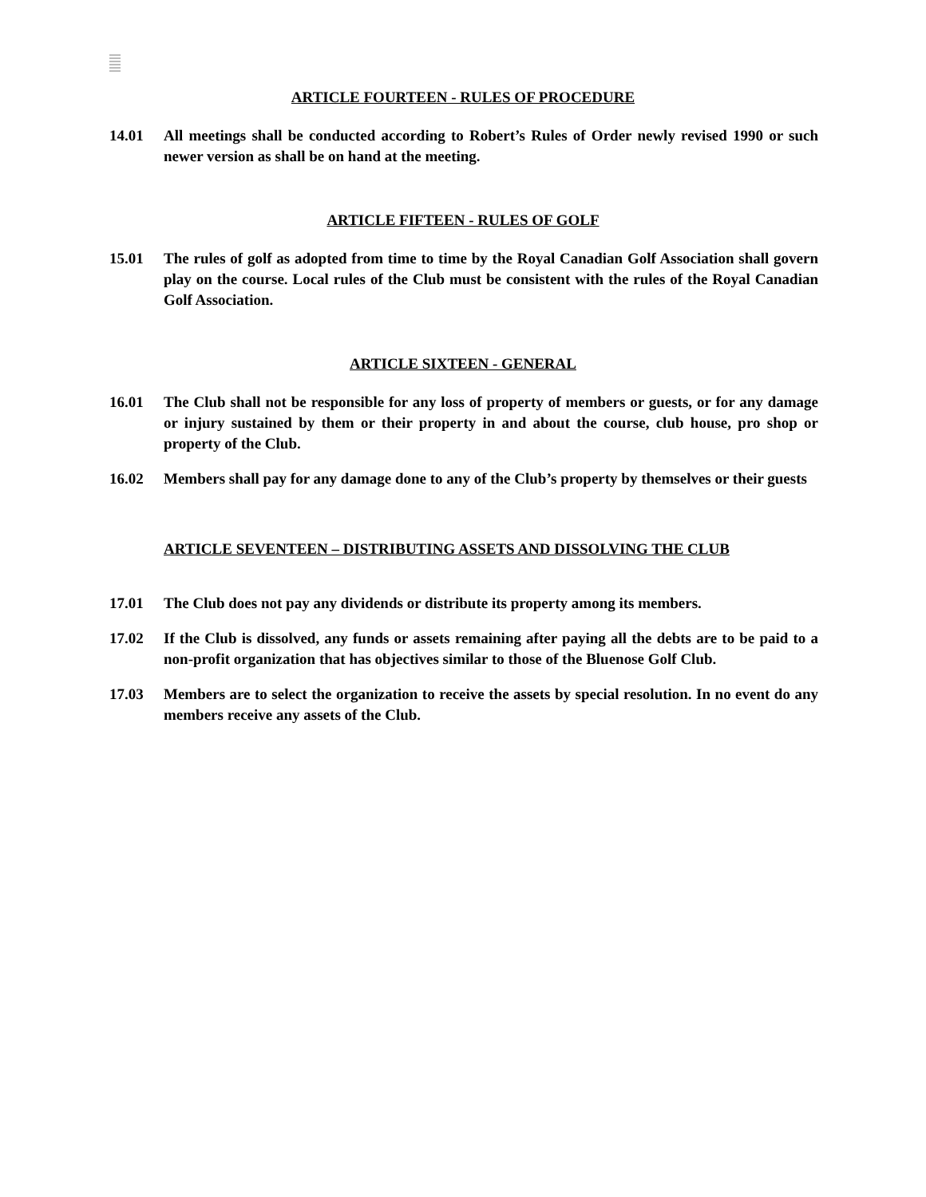ARTICLE FOURTEEN - RULES OF PROCEDURE
14.01 All meetings shall be conducted according to Robert’s Rules of Order newly revised 1990 or such newer version as shall be on hand at the meeting.
ARTICLE FIFTEEN - RULES OF GOLF
15.01 The rules of golf as adopted from time to time by the Royal Canadian Golf Association shall govern play on the course. Local rules of the Club must be consistent with the rules of the Royal Canadian Golf Association.
ARTICLE SIXTEEN - GENERAL
16.01 The Club shall not be responsible for any loss of property of members or guests, or for any damage or injury sustained by them or their property in and about the course, club house, pro shop or property of the Club.
16.02 Members shall pay for any damage done to any of the Club’s property by themselves or their guests
ARTICLE SEVENTEEN – DISTRIBUTING ASSETS AND DISSOLVING THE CLUB
17.01 The Club does not pay any dividends or distribute its property among its members.
17.02 If the Club is dissolved, any funds or assets remaining after paying all the debts are to be paid to a non-profit organization that has objectives similar to those of the Bluenose Golf Club.
17.03 Members are to select the organization to receive the assets by special resolution. In no event do any members receive any assets of the Club.